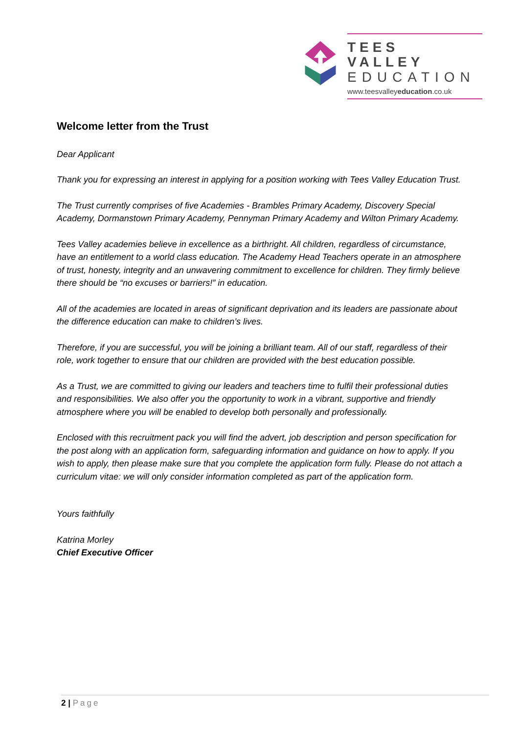TEES VALLEY
EDUCATION
www.teesvalleyeducation.co.uk
Welcome letter from the Trust
Dear Applicant
Thank you for expressing an interest in applying for a position working with Tees Valley Education Trust.
The Trust currently comprises of five Academies - Brambles Primary Academy, Discovery Special Academy, Dormanstown Primary Academy, Pennyman Primary Academy and Wilton Primary Academy.
Tees Valley academies believe in excellence as a birthright. All children, regardless of circumstance, have an entitlement to a world class education. The Academy Head Teachers operate in an atmosphere of trust, honesty, integrity and an unwavering commitment to excellence for children. They firmly believe there should be “no excuses or barriers!” in education.
All of the academies are located in areas of significant deprivation and its leaders are passionate about the difference education can make to children’s lives.
Therefore, if you are successful, you will be joining a brilliant team. All of our staff, regardless of their role, work together to ensure that our children are provided with the best education possible.
As a Trust, we are committed to giving our leaders and teachers time to fulfil their professional duties and responsibilities. We also offer you the opportunity to work in a vibrant, supportive and friendly atmosphere where you will be enabled to develop both personally and professionally.
Enclosed with this recruitment pack you will find the advert, job description and person specification for the post along with an application form, safeguarding information and guidance on how to apply. If you wish to apply, then please make sure that you complete the application form fully. Please do not attach a curriculum vitae: we will only consider information completed as part of the application form.
Yours faithfully
Katrina Morley
Chief Executive Officer
2 | Page